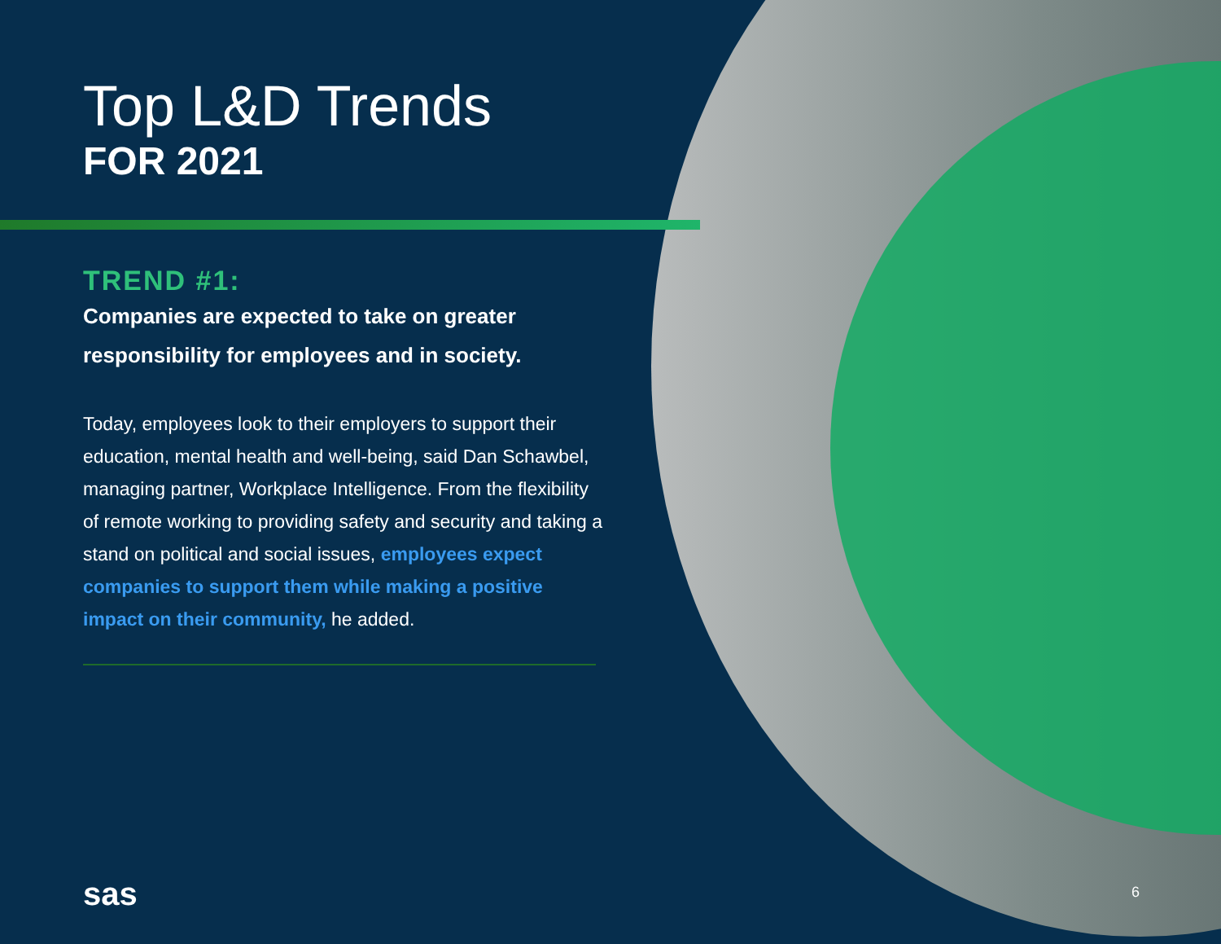Top L&D Trends
FOR 2021
TREND #1:
Companies are expected to take on greater responsibility for employees and in society.
Today, employees look to their employers to support their education, mental health and well-being, said Dan Schawbel, managing partner, Workplace Intelligence. From the flexibility of remote working to providing safety and security and taking a stand on political and social issues, employees expect companies to support them while making a positive impact on their community, he added.
sas 6